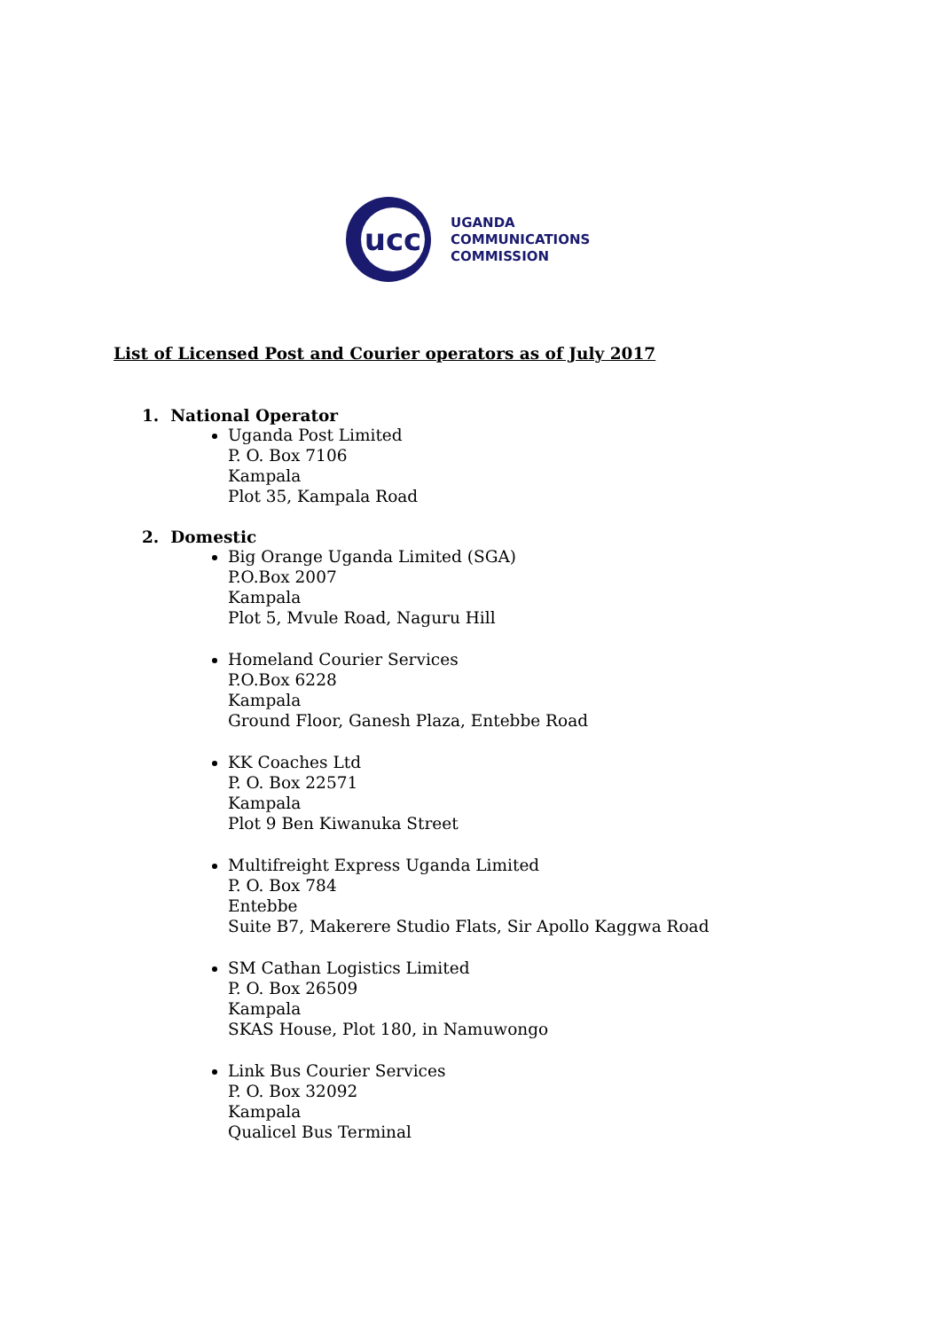ucc
UGANDA
COMMUNICATIONS
COMMISSION
List of Licensed Post and Courier operators as of July 2017
1. National Operator
Uganda Post Limited
P. O. Box 7106
Kampala
Plot 35, Kampala Road
2. Domestic
Big Orange Uganda Limited (SGA)
P.O.Box 2007
Kampala
Plot 5, Mvule Road, Naguru Hill
Homeland Courier Services
P.O.Box 6228
Kampala
Ground Floor, Ganesh Plaza, Entebbe Road
KK Coaches Ltd
P. O. Box 22571
Kampala
Plot 9 Ben Kiwanuka Street
Multifreight Express Uganda Limited
P. O. Box 784
Entebbe
Suite B7, Makerere Studio Flats, Sir Apollo Kaggwa Road
SM Cathan Logistics Limited
P. O. Box 26509
Kampala
SKAS House, Plot 180, in Namuwongo
Link Bus Courier Services
P. O. Box 32092
Kampala
Qualicel Bus Terminal